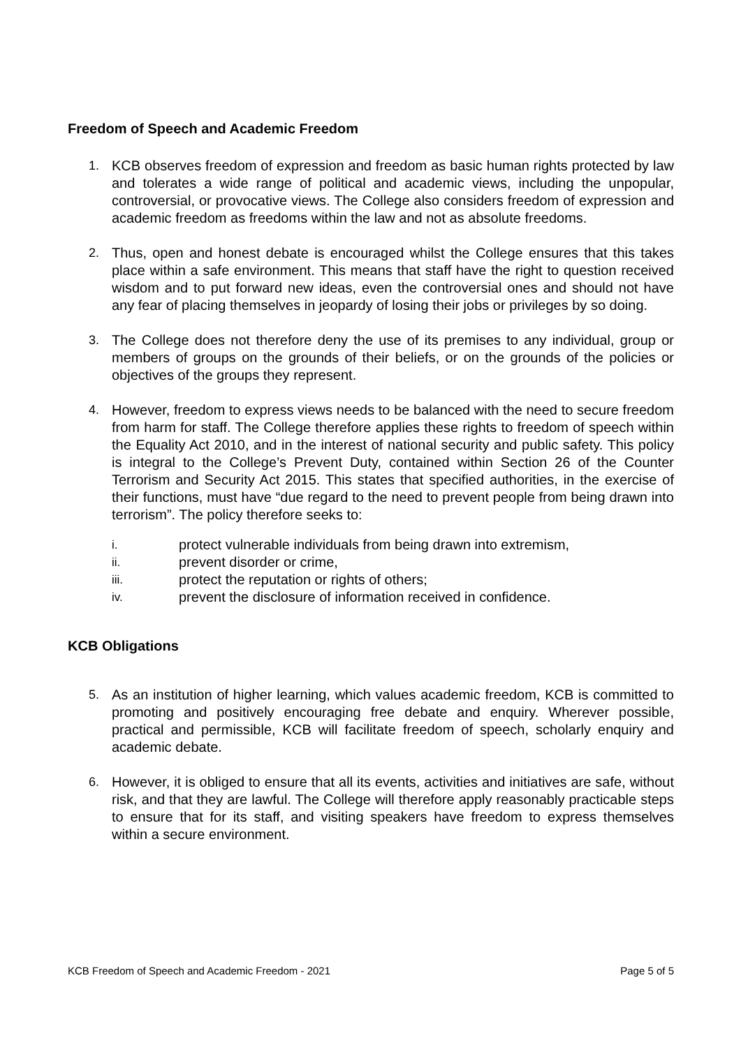Freedom of Speech and Academic Freedom
1. KCB observes freedom of expression and freedom as basic human rights protected by law and tolerates a wide range of political and academic views, including the unpopular, controversial, or provocative views. The College also considers freedom of expression and academic freedom as freedoms within the law and not as absolute freedoms.
2. Thus, open and honest debate is encouraged whilst the College ensures that this takes place within a safe environment. This means that staff have the right to question received wisdom and to put forward new ideas, even the controversial ones and should not have any fear of placing themselves in jeopardy of losing their jobs or privileges by so doing.
3. The College does not therefore deny the use of its premises to any individual, group or members of groups on the grounds of their beliefs, or on the grounds of the policies or objectives of the groups they represent.
4. However, freedom to express views needs to be balanced with the need to secure freedom from harm for staff. The College therefore applies these rights to freedom of speech within the Equality Act 2010, and in the interest of national security and public safety. This policy is integral to the College’s Prevent Duty, contained within Section 26 of the Counter Terrorism and Security Act 2015. This states that specified authorities, in the exercise of their functions, must have “due regard to the need to prevent people from being drawn into terrorism”. The policy therefore seeks to:
i. protect vulnerable individuals from being drawn into extremism,
ii. prevent disorder or crime,
iii. protect the reputation or rights of others;
iv. prevent the disclosure of information received in confidence.
KCB Obligations
5. As an institution of higher learning, which values academic freedom, KCB is committed to promoting and positively encouraging free debate and enquiry. Wherever possible, practical and permissible, KCB will facilitate freedom of speech, scholarly enquiry and academic debate.
6. However, it is obliged to ensure that all its events, activities and initiatives are safe, without risk, and that they are lawful. The College will therefore apply reasonably practicable steps to ensure that for its staff, and visiting speakers have freedom to express themselves within a secure environment.
KCB Freedom of Speech and Academic Freedom - 2021 Page 5 of 5